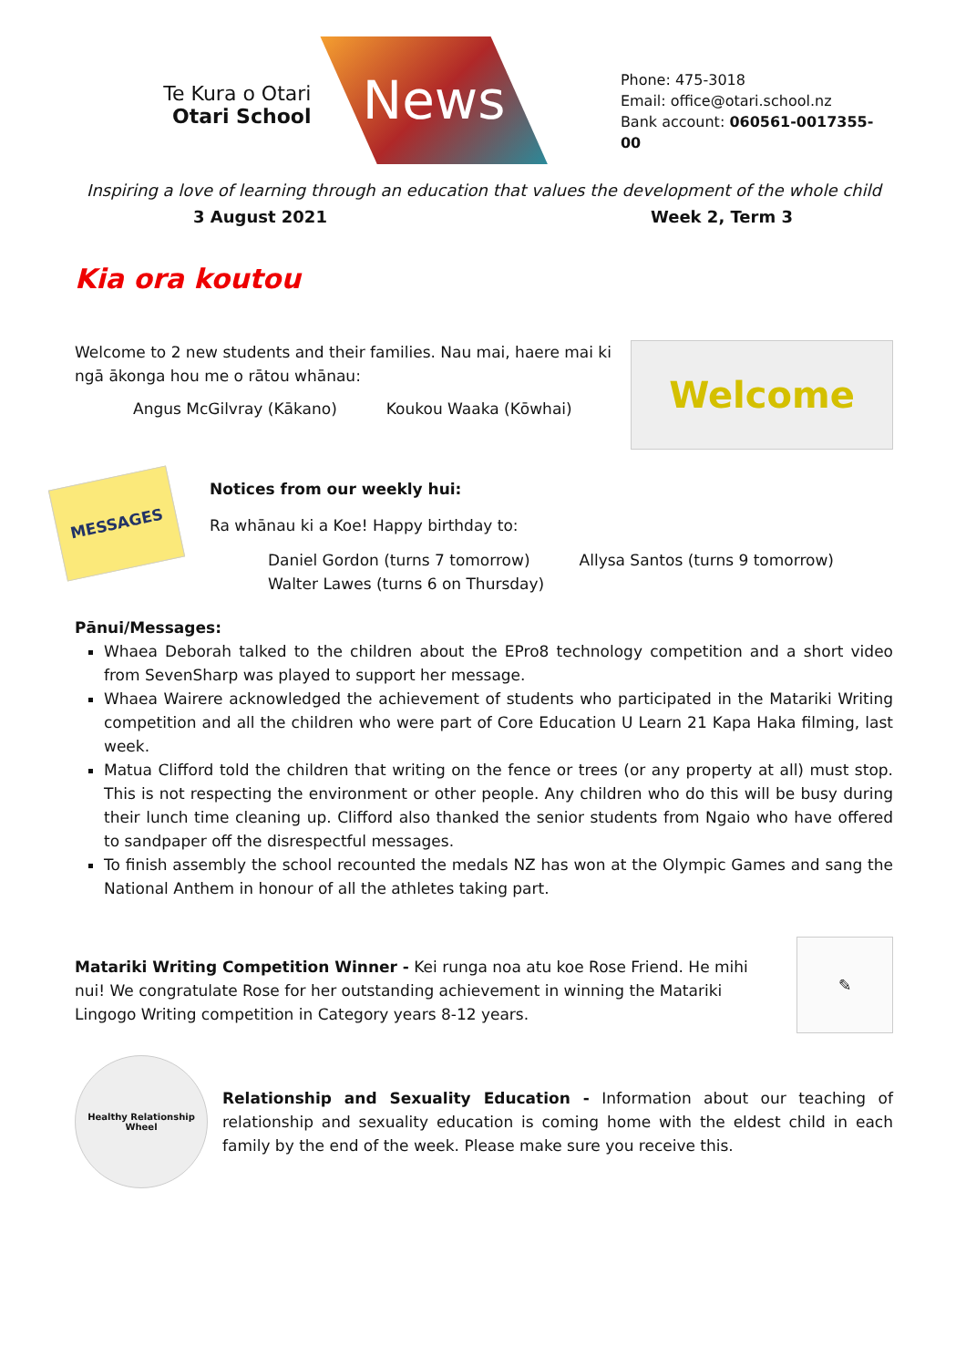Te Kura o Otari
Otari School
News
Phone: 475-3018
Email: office@otari.school.nz
Bank account: 060561-0017355-00
Inspiring a love of learning through an education that values the development of the whole child
3 August 2021 Week 2, Term 3
Kia ora koutou
Welcome to 2 new students and their families. Nau mai, haere mai ki ngā ākonga hou me o rātou whānau:
Angus McGilvray (Kākano) Koukou Waaka (Kōwhai)
Welcome
MESSAGES
Notices from our weekly hui:
Ra whānau ki a Koe! Happy birthday to:
Daniel Gordon (turns 7 tomorrow) Allysa Santos (turns 9 tomorrow)
Walter Lawes (turns 6 on Thursday)
Pānui/Messages:
Whaea Deborah talked to the children about the EPro8 technology competition and a short video from SevenSharp was played to support her message.
Whaea Wairere acknowledged the achievement of students who participated in the Matariki Writing competition and all the children who were part of Core Education U Learn 21 Kapa Haka filming, last week.
Matua Clifford told the children that writing on the fence or trees (or any property at all) must stop. This is not respecting the environment or other people. Any children who do this will be busy during their lunch time cleaning up. Clifford also thanked the senior students from Ngaio who have offered to sandpaper off the disrespectful messages.
To finish assembly the school recounted the medals NZ has won at the Olympic Games and sang the National Anthem in honour of all the athletes taking part.
Matariki Writing Competition Winner - Kei runga noa atu koe Rose Friend. He mihi nui! We congratulate Rose for her outstanding achievement in winning the Matariki Lingogo Writing competition in Category years 8-12 years.
✎
Healthy Relationship Wheel
Relationship and Sexuality Education - Information about our teaching of relationship and sexuality education is coming home with the eldest child in each family by the end of the week. Please make sure you receive this.